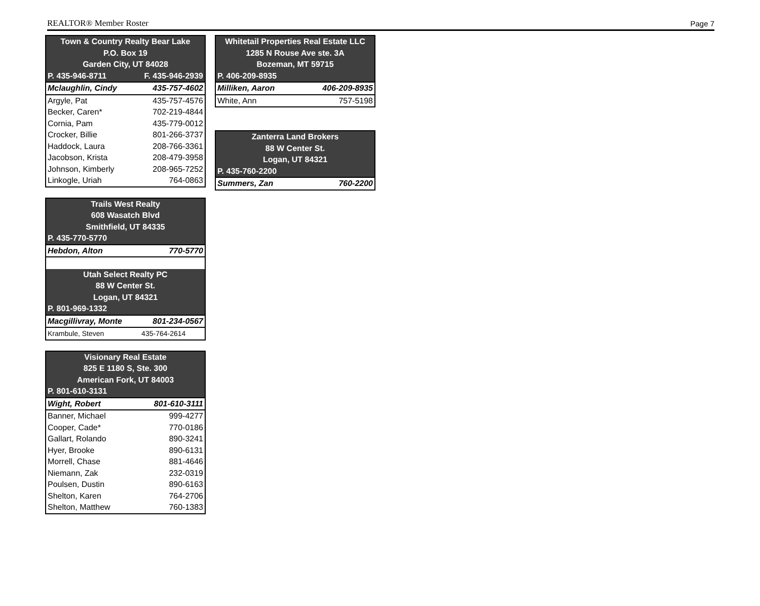REALTOR® Member Roster Page 7
| Town & Country Realty Bear Lake | |
| --- | --- |
| P.O. Box 19 | |
| Garden City, UT 84028 | |
| P. 435-946-8711 | F. 435-946-2939 |
| Mclaughlin, Cindy | 435-757-4602 |
| Argyle, Pat | 435-757-4576 |
| Becker, Caren* | 702-219-4844 |
| Cornia, Pam | 435-779-0012 |
| Crocker, Billie | 801-266-3737 |
| Haddock, Laura | 208-766-3361 |
| Jacobson, Krista | 208-479-3958 |
| Johnson, Kimberly | 208-965-7252 |
| Linkogle, Uriah | 764-0863 |
| Trails West Realty | |
| --- | --- |
| 608 Wasatch Blvd | |
| Smithfield, UT 84335 | |
| P. 435-770-5770 | |
| Hebdon, Alton | 770-5770 |
| Utah Select Realty PC | |
| 88 W Center St. | |
| Logan, UT 84321 | |
| P. 801-969-1332 | |
| Macgillivray, Monte | 801-234-0567 |
| Krambule, Steven | 435-764-2614 |
| Visionary Real Estate | |
| --- | --- |
| 825 E 1180 S, Ste. 300 | |
| American Fork, UT 84003 | |
| P. 801-610-3131 | |
| Wight, Robert | 801-610-3111 |
| Banner, Michael | 999-4277 |
| Cooper, Cade* | 770-0186 |
| Gallart, Rolando | 890-3241 |
| Hyer, Brooke | 890-6131 |
| Morrell, Chase | 881-4646 |
| Niemann, Zak | 232-0319 |
| Poulsen, Dustin | 890-6163 |
| Shelton, Karen | 764-2706 |
| Shelton, Matthew | 760-1383 |
| Whitetail Properties Real Estate LLC | |
| --- | --- |
| 1285 N Rouse Ave ste. 3A | |
| Bozeman, MT 59715 | |
| P. 406-209-8935 | |
| Milliken, Aaron | 406-209-8935 |
| White, Ann | 757-5198 |
| Zanterra Land Brokers | |
| --- | --- |
| 88 W Center St. | |
| Logan, UT 84321 | |
| P. 435-760-2200 | |
| Summers, Zan | 760-2200 |